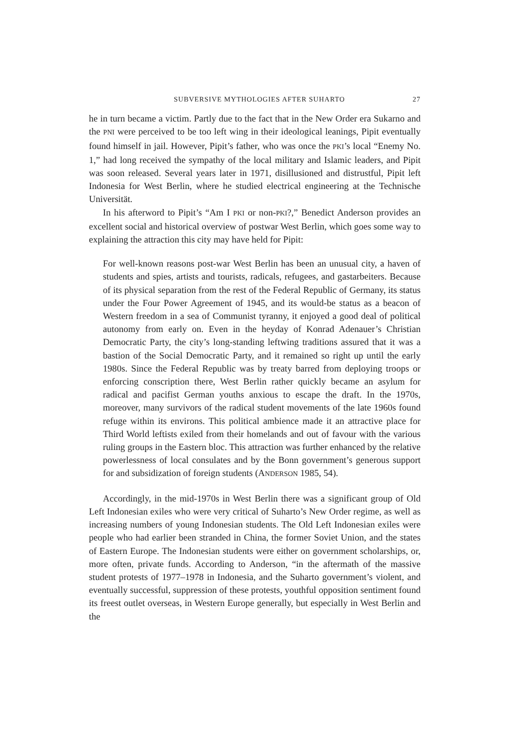SUBVERSIVE MYTHOLOGIES AFTER SUHARTO 27
he in turn became a victim. Partly due to the fact that in the New Order era Sukarno and the PNI were perceived to be too left wing in their ideological leanings, Pipit eventually found himself in jail. However, Pipit’s father, who was once the PKI’s local “Enemy No. 1,” had long received the sympathy of the local military and Islamic leaders, and Pipit was soon released. Several years later in 1971, disillusioned and distrustful, Pipit left Indonesia for West Berlin, where he studied electrical engineering at the Technische Universität.
In his afterword to Pipit’s “Am I PKI or non-PKI?,” Benedict Anderson provides an excellent social and historical overview of postwar West Berlin, which goes some way to explaining the attraction this city may have held for Pipit:
For well-known reasons post-war West Berlin has been an unusual city, a haven of students and spies, artists and tourists, radicals, refugees, and gastarbeiters. Because of its physical separation from the rest of the Federal Republic of Germany, its status under the Four Power Agreement of 1945, and its would-be status as a beacon of Western freedom in a sea of Communist tyranny, it enjoyed a good deal of political autonomy from early on. Even in the heyday of Konrad Adenauer’s Christian Democratic Party, the city’s long-standing leftwing traditions assured that it was a bastion of the Social Democratic Party, and it remained so right up until the early 1980s. Since the Federal Republic was by treaty barred from deploying troops or enforcing conscription there, West Berlin rather quickly became an asylum for radical and pacifist German youths anxious to escape the draft. In the 1970s, moreover, many survivors of the radical student movements of the late 1960s found refuge within its environs. This political ambience made it an attractive place for Third World leftists exiled from their homelands and out of favour with the various ruling groups in the Eastern bloc. This attraction was further enhanced by the relative powerlessness of local consulates and by the Bonn government’s generous support for and subsidization of foreign students (ANDERSON 1985, 54).
Accordingly, in the mid-1970s in West Berlin there was a significant group of Old Left Indonesian exiles who were very critical of Suharto’s New Order regime, as well as increasing numbers of young Indonesian students. The Old Left Indonesian exiles were people who had earlier been stranded in China, the former Soviet Union, and the states of Eastern Europe. The Indonesian students were either on government scholarships, or, more often, private funds. According to Anderson, “in the aftermath of the massive student protests of 1977–1978 in Indonesia, and the Suharto government’s violent, and eventually successful, suppression of these protests, youthful opposition sentiment found its freest outlet overseas, in Western Europe generally, but especially in West Berlin and the